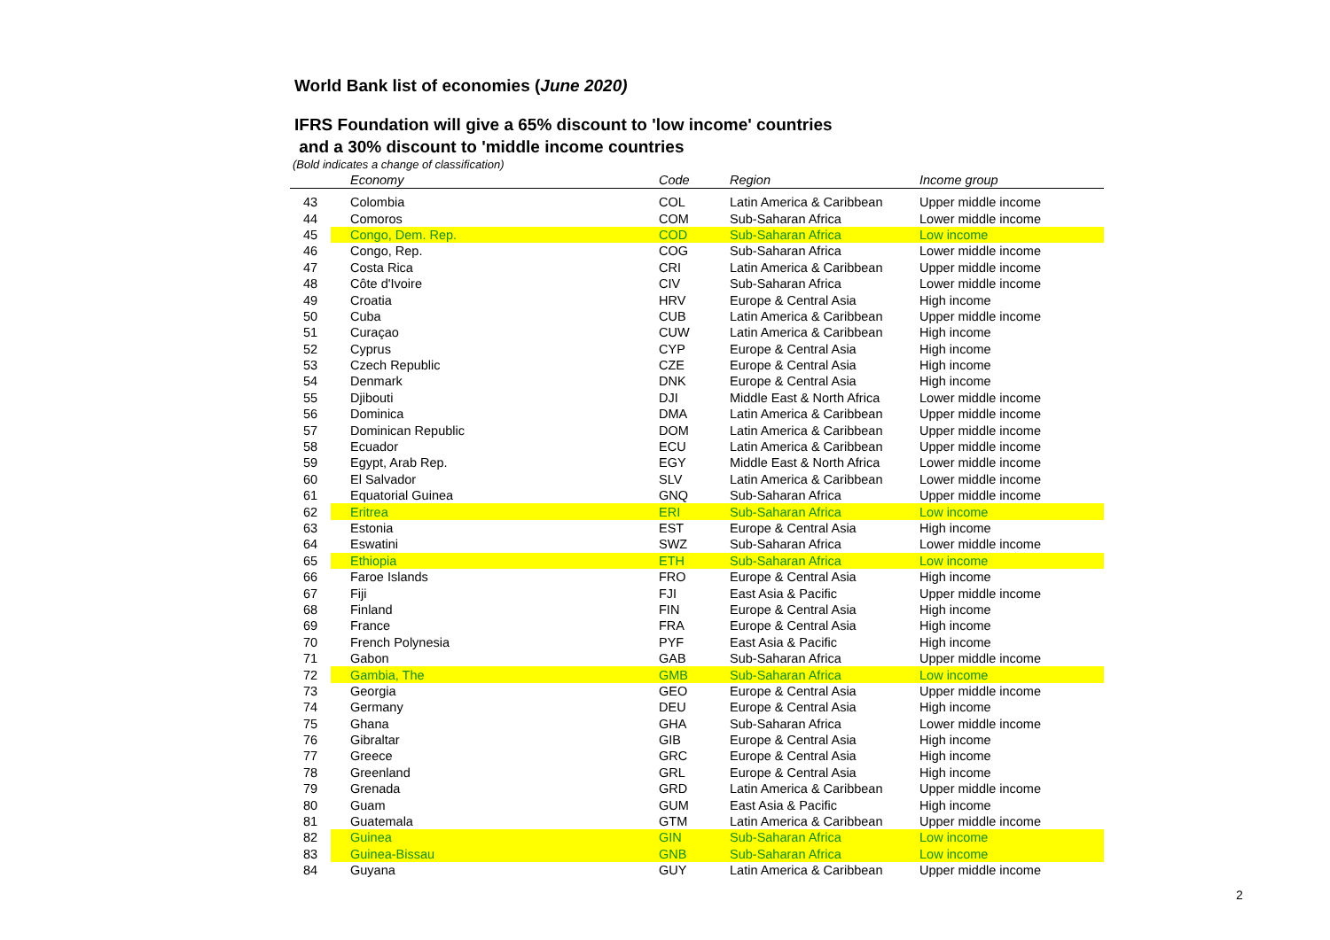World Bank list of economies (June 2020)
IFRS Foundation will give a 65% discount to 'low income' countries
and a 30% discount to 'middle income countries
(Bold indicates a change of classification)
| | | Economy | Code | Region | Income group |
| --- | --- | --- | --- | --- | --- |
| 43 | | Colombia | COL | Latin America & Caribbean | Upper middle income |
| 44 | | Comoros | COM | Sub-Saharan Africa | Lower middle income |
| 45 | | Congo, Dem. Rep. | COD | Sub-Saharan Africa | Low income |
| 46 | | Congo, Rep. | COG | Sub-Saharan Africa | Lower middle income |
| 47 | | Costa Rica | CRI | Latin America & Caribbean | Upper middle income |
| 48 | | Côte d'Ivoire | CIV | Sub-Saharan Africa | Lower middle income |
| 49 | | Croatia | HRV | Europe & Central Asia | High income |
| 50 | | Cuba | CUB | Latin America & Caribbean | Upper middle income |
| 51 | | Curaçao | CUW | Latin America & Caribbean | High income |
| 52 | | Cyprus | CYP | Europe & Central Asia | High income |
| 53 | | Czech Republic | CZE | Europe & Central Asia | High income |
| 54 | | Denmark | DNK | Europe & Central Asia | High income |
| 55 | | Djibouti | DJI | Middle East & North Africa | Lower middle income |
| 56 | | Dominica | DMA | Latin America & Caribbean | Upper middle income |
| 57 | | Dominican Republic | DOM | Latin America & Caribbean | Upper middle income |
| 58 | | Ecuador | ECU | Latin America & Caribbean | Upper middle income |
| 59 | | Egypt, Arab Rep. | EGY | Middle East & North Africa | Lower middle income |
| 60 | | El Salvador | SLV | Latin America & Caribbean | Lower middle income |
| 61 | | Equatorial Guinea | GNQ | Sub-Saharan Africa | Upper middle income |
| 62 | | Eritrea | ERI | Sub-Saharan Africa | Low income |
| 63 | | Estonia | EST | Europe & Central Asia | High income |
| 64 | | Eswatini | SWZ | Sub-Saharan Africa | Lower middle income |
| 65 | | Ethiopia | ETH | Sub-Saharan Africa | Low income |
| 66 | | Faroe Islands | FRO | Europe & Central Asia | High income |
| 67 | | Fiji | FJI | East Asia & Pacific | Upper middle income |
| 68 | | Finland | FIN | Europe & Central Asia | High income |
| 69 | | France | FRA | Europe & Central Asia | High income |
| 70 | | French Polynesia | PYF | East Asia & Pacific | High income |
| 71 | | Gabon | GAB | Sub-Saharan Africa | Upper middle income |
| 72 | | Gambia, The | GMB | Sub-Saharan Africa | Low income |
| 73 | | Georgia | GEO | Europe & Central Asia | Upper middle income |
| 74 | | Germany | DEU | Europe & Central Asia | High income |
| 75 | | Ghana | GHA | Sub-Saharan Africa | Lower middle income |
| 76 | | Gibraltar | GIB | Europe & Central Asia | High income |
| 77 | | Greece | GRC | Europe & Central Asia | High income |
| 78 | | Greenland | GRL | Europe & Central Asia | High income |
| 79 | | Grenada | GRD | Latin America & Caribbean | Upper middle income |
| 80 | | Guam | GUM | East Asia & Pacific | High income |
| 81 | | Guatemala | GTM | Latin America & Caribbean | Upper middle income |
| 82 | | Guinea | GIN | Sub-Saharan Africa | Low income |
| 83 | | Guinea-Bissau | GNB | Sub-Saharan Africa | Low income |
| 84 | | Guyana | GUY | Latin America & Caribbean | Upper middle income |
2